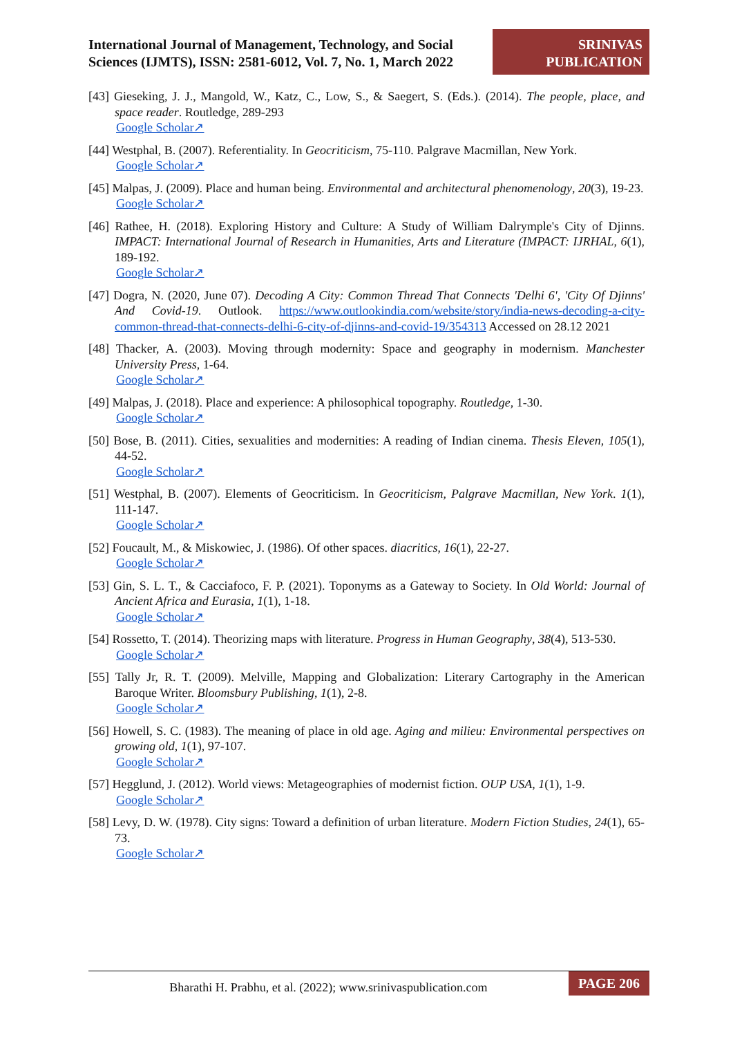International Journal of Management, Technology, and Social Sciences (IJMTS), ISSN: 2581-6012, Vol. 7, No. 1, March 2022
SRINIVAS PUBLICATION
[43] Gieseking, J. J., Mangold, W., Katz, C., Low, S., & Saegert, S. (Eds.). (2014). The people, place, and space reader. Routledge, 289-293
Google Scholar↗
[44] Westphal, B. (2007). Referentiality. In Geocriticism, 75-110. Palgrave Macmillan, New York.
Google Scholar↗
[45] Malpas, J. (2009). Place and human being. Environmental and architectural phenomenology, 20(3), 19-23.
Google Scholar↗
[46] Rathee, H. (2018). Exploring History and Culture: A Study of William Dalrymple's City of Djinns. IMPACT: International Journal of Research in Humanities, Arts and Literature (IMPACT: IJRHAL, 6(1), 189-192.
Google Scholar↗
[47] Dogra, N. (2020, June 07). Decoding A City: Common Thread That Connects 'Delhi 6', 'City Of Djinns' And Covid-19. Outlook. https://www.outlookindia.com/website/story/india-news-decoding-a-city-common-thread-that-connects-delhi-6-city-of-djinns-and-covid-19/354313 Accessed on 28.12 2021
[48] Thacker, A. (2003). Moving through modernity: Space and geography in modernism. Manchester University Press, 1-64.
Google Scholar↗
[49] Malpas, J. (2018). Place and experience: A philosophical topography. Routledge, 1-30.
Google Scholar↗
[50] Bose, B. (2011). Cities, sexualities and modernities: A reading of Indian cinema. Thesis Eleven, 105(1), 44-52.
Google Scholar↗
[51] Westphal, B. (2007). Elements of Geocriticism. In Geocriticism, Palgrave Macmillan, New York. 1(1), 111-147.
Google Scholar↗
[52] Foucault, M., & Miskowiec, J. (1986). Of other spaces. diacritics, 16(1), 22-27.
Google Scholar↗
[53] Gin, S. L. T., & Cacciafoco, F. P. (2021). Toponyms as a Gateway to Society. In Old World: Journal of Ancient Africa and Eurasia, 1(1), 1-18.
Google Scholar↗
[54] Rossetto, T. (2014). Theorizing maps with literature. Progress in Human Geography, 38(4), 513-530.
Google Scholar↗
[55] Tally Jr, R. T. (2009). Melville, Mapping and Globalization: Literary Cartography in the American Baroque Writer. Bloomsbury Publishing, 1(1), 2-8.
Google Scholar↗
[56] Howell, S. C. (1983). The meaning of place in old age. Aging and milieu: Environmental perspectives on growing old, 1(1), 97-107.
Google Scholar↗
[57] Hegglund, J. (2012). World views: Metageographies of modernist fiction. OUP USA, 1(1), 1-9.
Google Scholar↗
[58] Levy, D. W. (1978). City signs: Toward a definition of urban literature. Modern Fiction Studies, 24(1), 65-73.
Google Scholar↗
Bharathi H. Prabhu, et al. (2022); www.srinivaspublication.com
PAGE 206